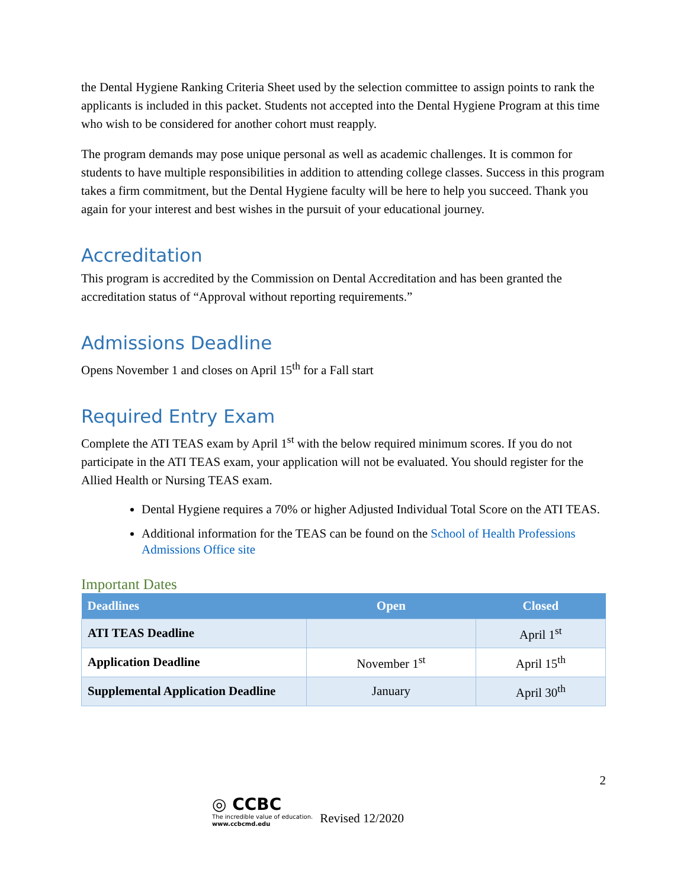the Dental Hygiene Ranking Criteria Sheet used by the selection committee to assign points to rank the applicants is included in this packet. Students not accepted into the Dental Hygiene Program at this time who wish to be considered for another cohort must reapply.
The program demands may pose unique personal as well as academic challenges. It is common for students to have multiple responsibilities in addition to attending college classes. Success in this program takes a firm commitment, but the Dental Hygiene faculty will be here to help you succeed. Thank you again for your interest and best wishes in the pursuit of your educational journey.
Accreditation
This program is accredited by the Commission on Dental Accreditation and has been granted the accreditation status of “Approval without reporting requirements.”
Admissions Deadline
Opens November 1 and closes on April 15<sup>th</sup> for a Fall start
Required Entry Exam
Complete the ATI TEAS exam by April 1<sup>st</sup> with the below required minimum scores. If you do not participate in the ATI TEAS exam, your application will not be evaluated. You should register for the Allied Health or Nursing TEAS exam.
Dental Hygiene requires a 70% or higher Adjusted Individual Total Score on the ATI TEAS.
Additional information for the TEAS can be found on the School of Health Professions Admissions Office site
Important Dates
| Deadlines | Open | Closed |
| --- | --- | --- |
| ATI TEAS Deadline | | April 1<sup>st</sup> |
| Application Deadline | November 1<sup>st</sup> | April 15<sup>th</sup> |
| Supplemental Application Deadline | January | April 30<sup>th</sup> |
2
◎ CCBC
The incredible value of education.
www.ccbcmd.edu
Revised 12/2020